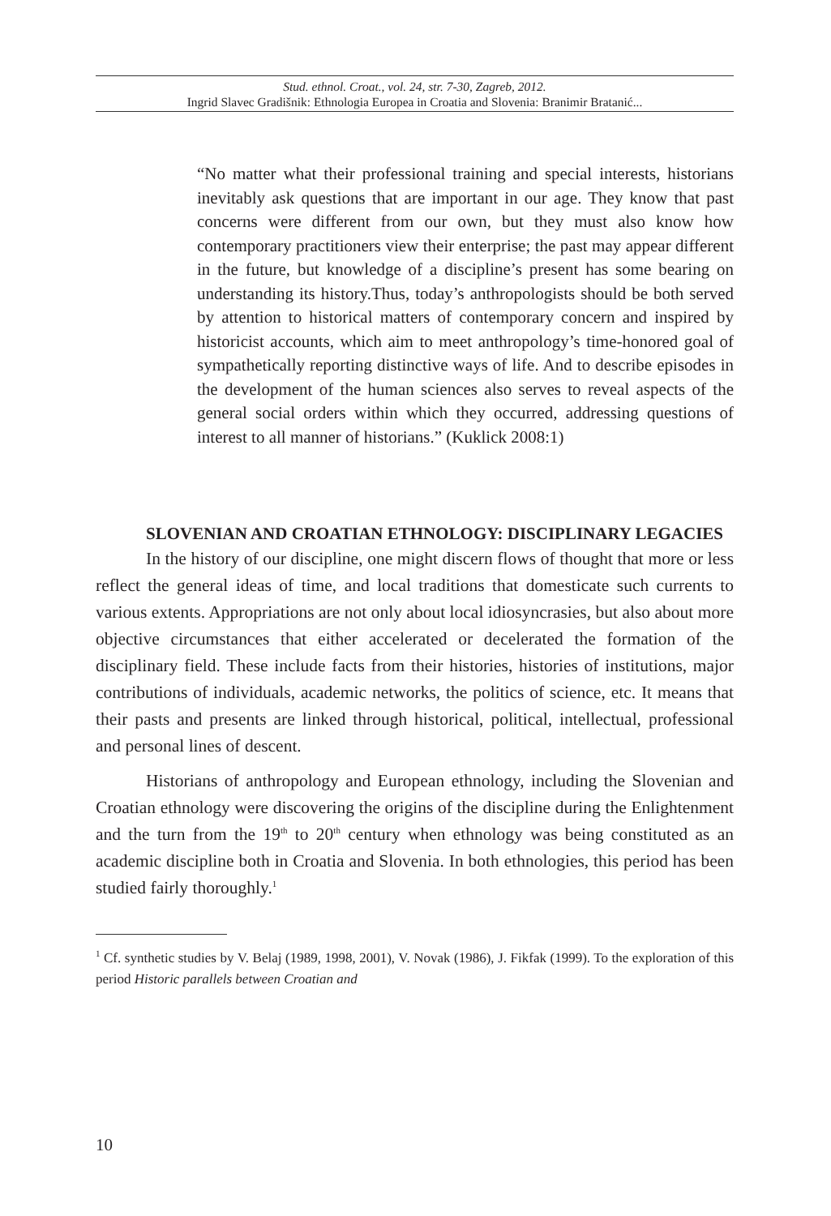Stud. ethnol. Croat., vol. 24, str. 7-30, Zagreb, 2012.
Ingrid Slavec Gradišnik: Ethnologia Europea in Croatia and Slovenia: Branimir Bratanić...
“No matter what their professional training and special interests, historians inevitably ask questions that are important in our age. They know that past concerns were different from our own, but they must also know how contemporary practitioners view their enterprise; the past may appear different in the future, but knowledge of a discipline’s present has some bearing on understanding its history.Thus, today’s anthropologists should be both served by attention to historical matters of contemporary concern and inspired by historicist accounts, which aim to meet anthropology’s time-honored goal of sympathetically reporting distinctive ways of life. And to describe episodes in the development of the human sciences also serves to reveal aspects of the general social orders within which they occurred, addressing questions of interest to all manner of historians.” (Kuklick 2008:1)
SLOVENIAN AND CROATIAN ETHNOLOGY: DISCIPLINARY LEGACIES
In the history of our discipline, one might discern flows of thought that more or less reflect the general ideas of time, and local traditions that domesticate such currents to various extents. Appropriations are not only about local idiosyncrasies, but also about more objective circumstances that either accelerated or decelerated the formation of the disciplinary field. These include facts from their histories, histories of institutions, major contributions of individuals, academic networks, the politics of science, etc. It means that their pasts and presents are linked through historical, political, intellectual, professional and personal lines of descent.
Historians of anthropology and European ethnology, including the Slovenian and Croatian ethnology were discovering the origins of the discipline during the Enlightenment and the turn from the 19<sup>th</sup> to 20<sup>th</sup> century when ethnology was being constituted as an academic discipline both in Croatia and Slovenia. In both ethnologies, this period has been studied fairly thoroughly.<sup>1</sup>
<sup>1</sup> Cf. synthetic studies by V. Belaj (1989, 1998, 2001), V. Novak (1986), J. Fikfak (1999). To the exploration of this period Historic parallels between Croatian and
10